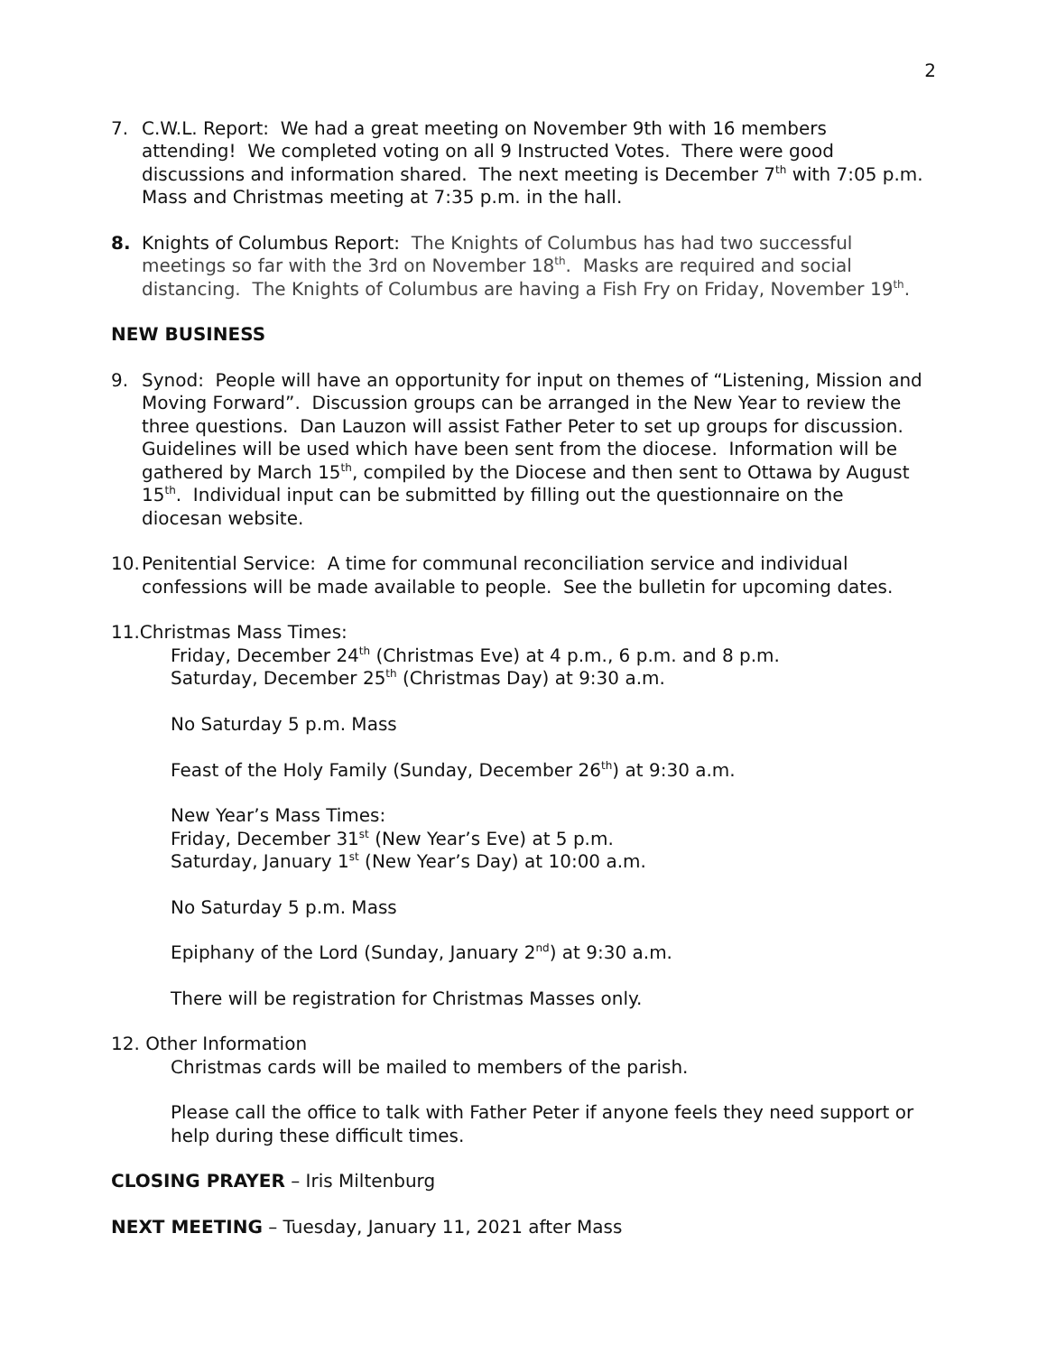2
7. C.W.L. Report: We had a great meeting on November 9th with 16 members attending! We completed voting on all 9 Instructed Votes. There were good discussions and information shared. The next meeting is December 7<sup>th</sup> with 7:05 p.m. Mass and Christmas meeting at 7:35 p.m. in the hall.
8. Knights of Columbus Report: The Knights of Columbus has had two successful meetings so far with the 3rd on November 18<sup>th</sup>. Masks are required and social distancing. The Knights of Columbus are having a Fish Fry on Friday, November 19<sup>th</sup>.
NEW BUSINESS
9. Synod: People will have an opportunity for input on themes of “Listening, Mission and Moving Forward”. Discussion groups can be arranged in the New Year to review the three questions. Dan Lauzon will assist Father Peter to set up groups for discussion. Guidelines will be used which have been sent from the diocese. Information will be gathered by March 15<sup>th</sup>, compiled by the Diocese and then sent to Ottawa by August 15<sup>th</sup>. Individual input can be submitted by filling out the questionnaire on the diocesan website.
10.
Penitential Service: A time for communal reconciliation service and individual confessions will be made available to people. See the bulletin for upcoming dates.
11.Christmas Mass Times:
Friday, December 24<sup>th</sup> (Christmas Eve) at 4 p.m., 6 p.m. and 8 p.m.
Saturday, December 25<sup>th</sup> (Christmas Day) at 9:30 a.m.
No Saturday 5 p.m. Mass
Feast of the Holy Family (Sunday, December 26<sup>th</sup>) at 9:30 a.m.
New Year’s Mass Times:
Friday, December 31<sup>st</sup> (New Year’s Eve) at 5 p.m.
Saturday, January 1<sup>st</sup> (New Year’s Day) at 10:00 a.m.
No Saturday 5 p.m. Mass
Epiphany of the Lord (Sunday, January 2<sup>nd</sup>) at 9:30 a.m.
There will be registration for Christmas Masses only.
12. Other Information
Christmas cards will be mailed to members of the parish.
Please call the office to talk with Father Peter if anyone feels they need support or help during these difficult times.
CLOSING PRAYER – Iris Miltenburg
NEXT MEETING – Tuesday, January 11, 2021 after Mass